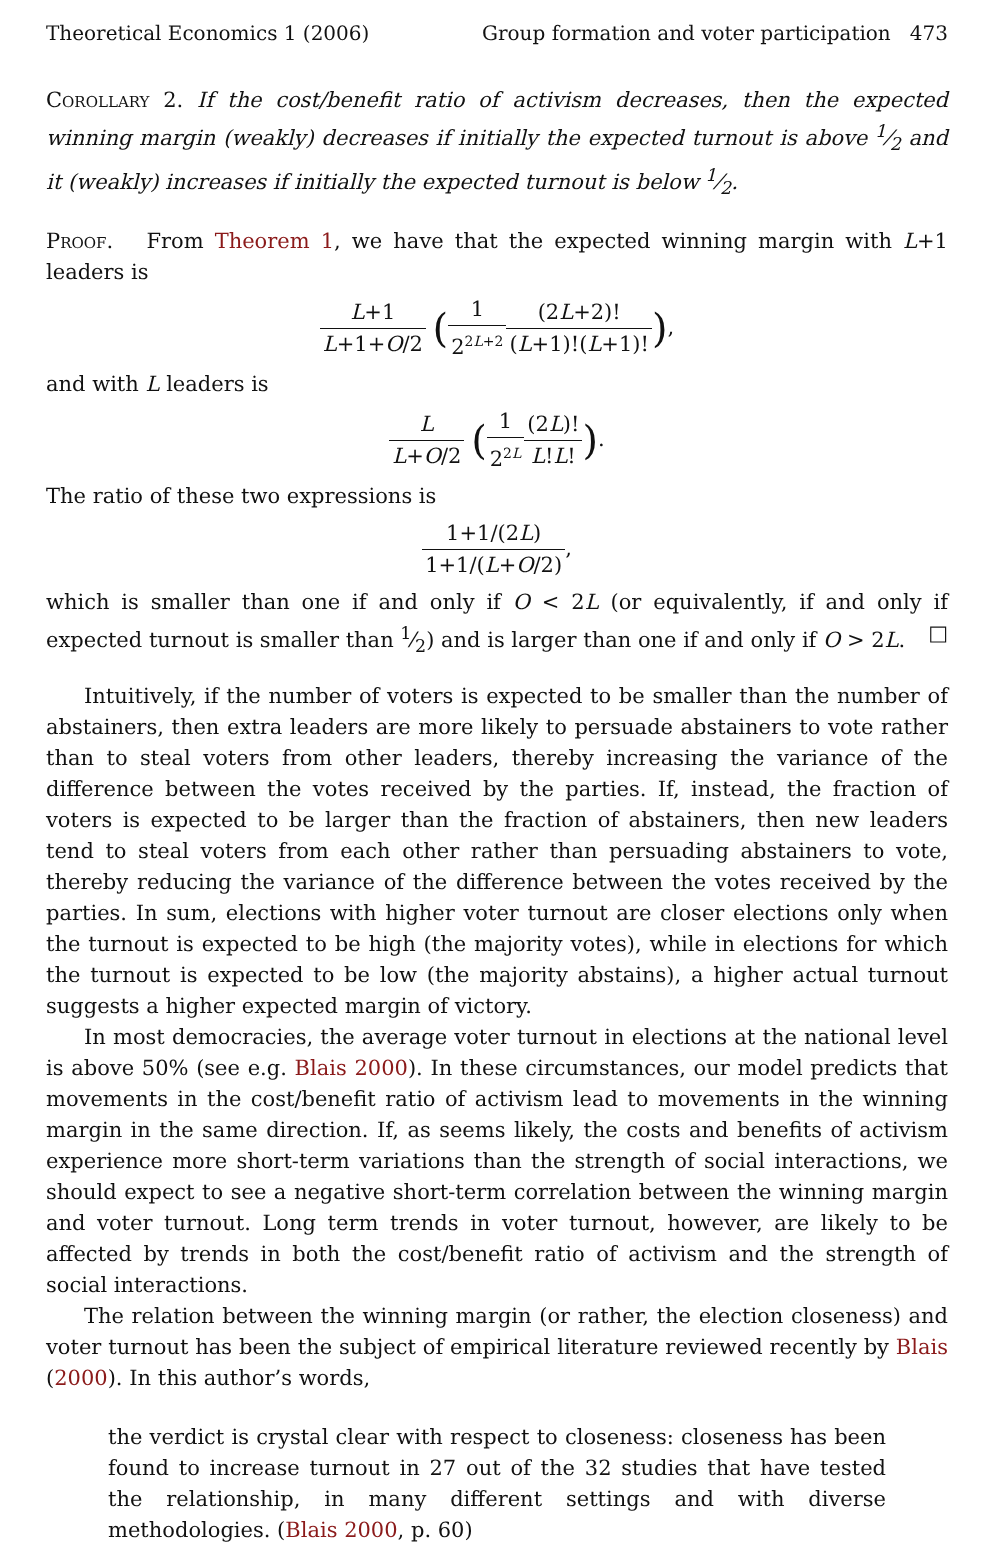Theoretical Economics 1 (2006) Group formation and voter participation 473
Corollary 2. If the cost/benefit ratio of activism decreases, then the expected winning margin (weakly) decreases if initially the expected turnout is above 1⁄2 and it (weakly) increases if initially the expected turnout is below 1⁄2.
Proof. From Theorem 1, we have that the expected winning margin with L+1 leaders is
L+1 L+1+O/2 (1 2<sup>2L+2</sup>(2L+2)! (L+1)!(L+1)!),
and with L leaders is
L L+O/2 (1 2<sup>2L</sup>(2L)! L!L!).
The ratio of these two expressions is
1+1/(2L) 1+1/(L+O/2),
which is smaller than one if and only if O < 2L (or equivalently, if and only if expected turnout is smaller than 1⁄2) and is larger than one if and only if O > 2L. □
Intuitively, if the number of voters is expected to be smaller than the number of abstainers, then extra leaders are more likely to persuade abstainers to vote rather than to steal voters from other leaders, thereby increasing the variance of the difference between the votes received by the parties. If, instead, the fraction of voters is expected to be larger than the fraction of abstainers, then new leaders tend to steal voters from each other rather than persuading abstainers to vote, thereby reducing the variance of the difference between the votes received by the parties. In sum, elections with higher voter turnout are closer elections only when the turnout is expected to be high (the majority votes), while in elections for which the turnout is expected to be low (the majority abstains), a higher actual turnout suggests a higher expected margin of victory.
In most democracies, the average voter turnout in elections at the national level is above 50% (see e.g. Blais 2000). In these circumstances, our model predicts that movements in the cost/benefit ratio of activism lead to movements in the winning margin in the same direction. If, as seems likely, the costs and benefits of activism experience more short-term variations than the strength of social interactions, we should expect to see a negative short-term correlation between the winning margin and voter turnout. Long term trends in voter turnout, however, are likely to be affected by trends in both the cost/benefit ratio of activism and the strength of social interactions.
The relation between the winning margin (or rather, the election closeness) and voter turnout has been the subject of empirical literature reviewed recently by Blais (2000). In this author’s words,
the verdict is crystal clear with respect to closeness: closeness has been found to increase turnout in 27 out of the 32 studies that have tested the relationship, in many different settings and with diverse methodologies. (Blais 2000, p. 60)